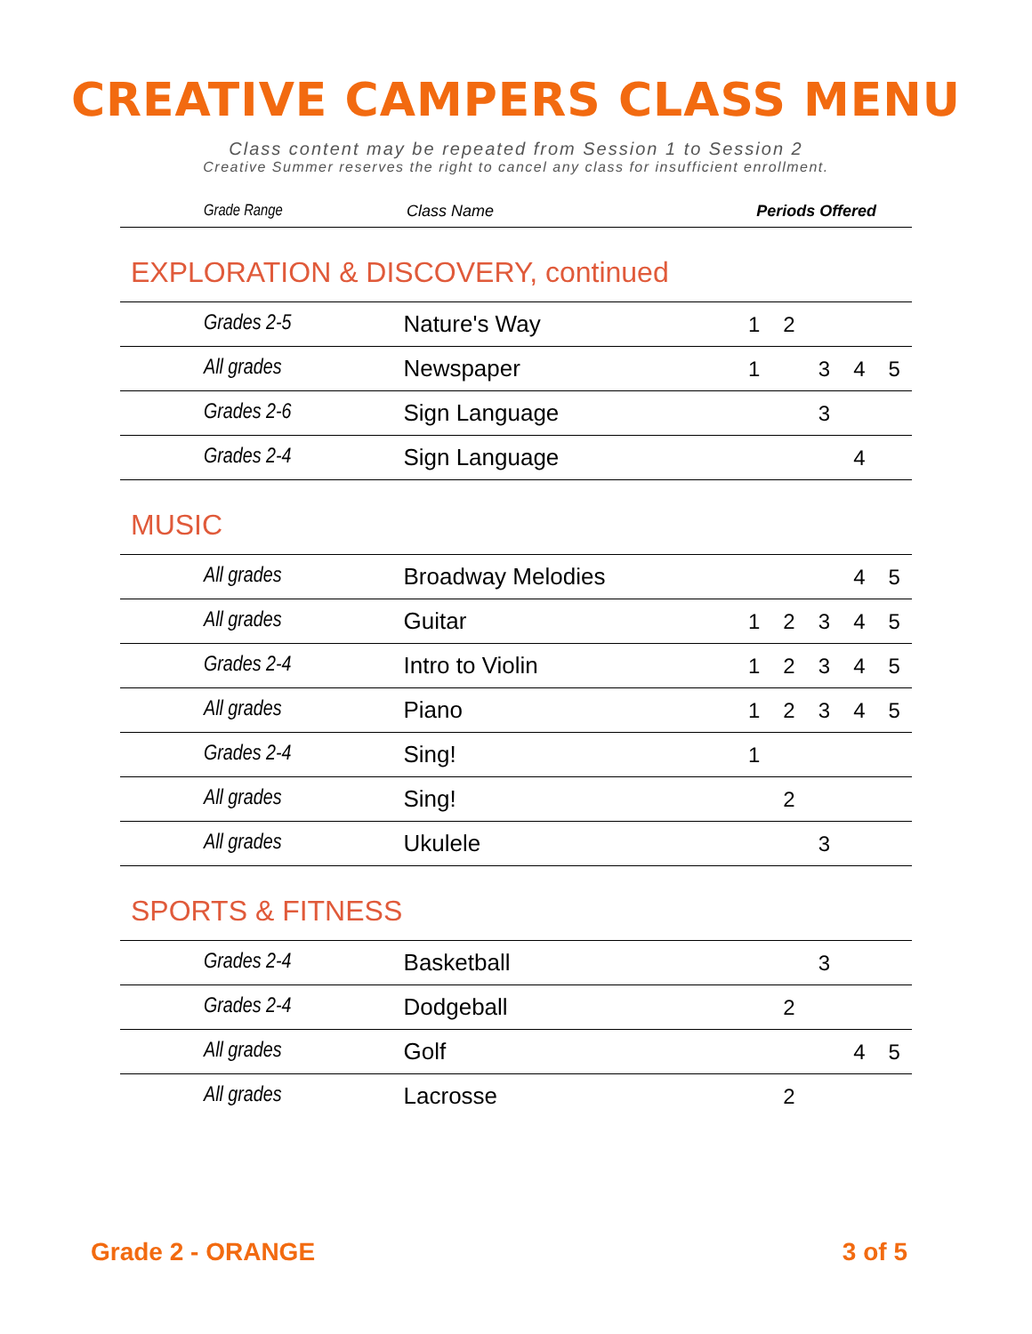CREATIVE CAMPERS CLASS MENU
Class content may be repeated from Session 1 to Session 2
Creative Summer reserves the right to cancel any class for insufficient enrollment.
| Grade Range | Class Name | Periods Offered |
| --- | --- | --- |
EXPLORATION & DISCOVERY, continued
| Grades 2-5 | Nature's Way | 1 | 2 | | | |
| All grades | Newspaper | 1 | | 3 | 4 | 5 |
| Grades 2-6 | Sign Language | | | 3 | | |
| Grades 2-4 | Sign Language | | | | 4 | |
MUSIC
| All grades | Broadway Melodies | | | | 4 | 5 |
| All grades | Guitar | 1 | 2 | 3 | 4 | 5 |
| Grades 2-4 | Intro to Violin | 1 | 2 | 3 | 4 | 5 |
| All grades | Piano | 1 | 2 | 3 | 4 | 5 |
| Grades 2-4 | Sing! | 1 | | | | |
| All grades | Sing! | | 2 | | | |
| All grades | Ukulele | | | 3 | | |
SPORTS & FITNESS
| Grades 2-4 | Basketball | | | 3 | | |
| Grades 2-4 | Dodgeball | | 2 | | | |
| All grades | Golf | | | | 4 | 5 |
| All grades | Lacrosse | | 2 | | | |
Grade 2 - ORANGE 3 of 5